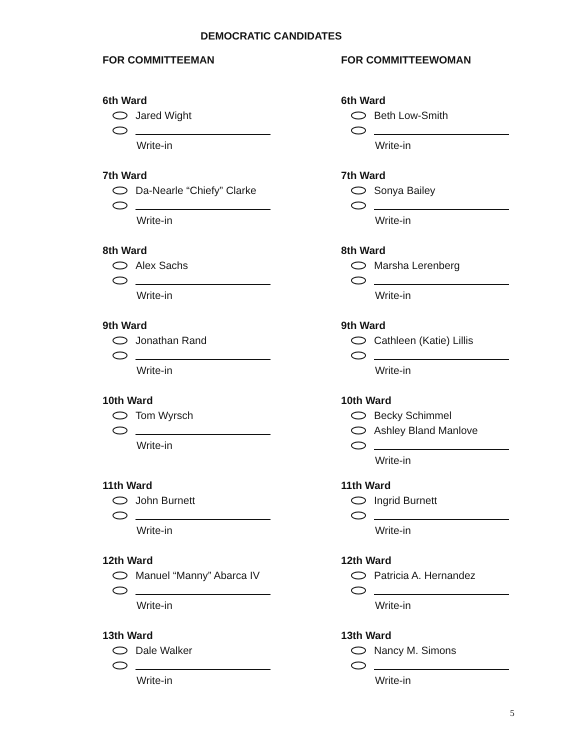DEMOCRATIC CANDIDATES
FOR COMMITTEEMAN
6th Ward
Jared Wight
Write-in
7th Ward
Da-Nearle “Chiefy” Clarke
Write-in
8th Ward
Alex Sachs
Write-in
9th Ward
Jonathan Rand
Write-in
10th Ward
Tom Wyrsch
Write-in
11th Ward
John Burnett
Write-in
12th Ward
Manuel “Manny” Abarca IV
Write-in
13th Ward
Dale Walker
Write-in
FOR COMMITTEEWOMAN
6th Ward
Beth Low-Smith
Write-in
7th Ward
Sonya Bailey
Write-in
8th Ward
Marsha Lerenberg
Write-in
9th Ward
Cathleen (Katie) Lillis
Write-in
10th Ward
Becky Schimmel
Ashley Bland Manlove
Write-in
11th Ward
Ingrid Burnett
Write-in
12th Ward
Patricia A. Hernandez
Write-in
13th Ward
Nancy M. Simons
Write-in
5